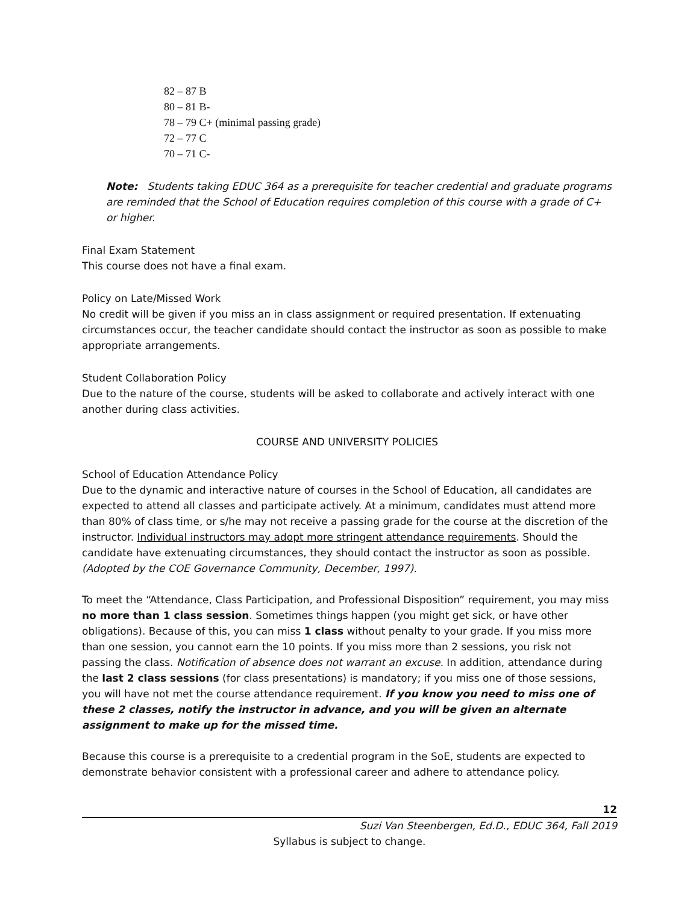82 – 87 B
80 – 81 B-
78 – 79 C+ (minimal passing grade)
72 – 77 C
70 – 71 C-
Note: Students taking EDUC 364 as a prerequisite for teacher credential and graduate programs are reminded that the School of Education requires completion of this course with a grade of C+ or higher.
Final Exam Statement
This course does not have a final exam.
Policy on Late/Missed Work
No credit will be given if you miss an in class assignment or required presentation. If extenuating circumstances occur, the teacher candidate should contact the instructor as soon as possible to make appropriate arrangements.
Student Collaboration Policy
Due to the nature of the course, students will be asked to collaborate and actively interact with one another during class activities.
COURSE AND UNIVERSITY POLICIES
School of Education Attendance Policy
Due to the dynamic and interactive nature of courses in the School of Education, all candidates are expected to attend all classes and participate actively. At a minimum, candidates must attend more than 80% of class time, or s/he may not receive a passing grade for the course at the discretion of the instructor. Individual instructors may adopt more stringent attendance requirements. Should the candidate have extenuating circumstances, they should contact the instructor as soon as possible. (Adopted by the COE Governance Community, December, 1997).
To meet the “Attendance, Class Participation, and Professional Disposition” requirement, you may miss no more than 1 class session. Sometimes things happen (you might get sick, or have other obligations). Because of this, you can miss 1 class without penalty to your grade. If you miss more than one session, you cannot earn the 10 points. If you miss more than 2 sessions, you risk not passing the class. Notification of absence does not warrant an excuse. In addition, attendance during the last 2 class sessions (for class presentations) is mandatory; if you miss one of those sessions, you will have not met the course attendance requirement. If you know you need to miss one of these 2 classes, notify the instructor in advance, and you will be given an alternate assignment to make up for the missed time.
Because this course is a prerequisite to a credential program in the SoE, students are expected to demonstrate behavior consistent with a professional career and adhere to attendance policy.
12
Suzi Van Steenbergen, Ed.D., EDUC 364, Fall 2019
Syllabus is subject to change.